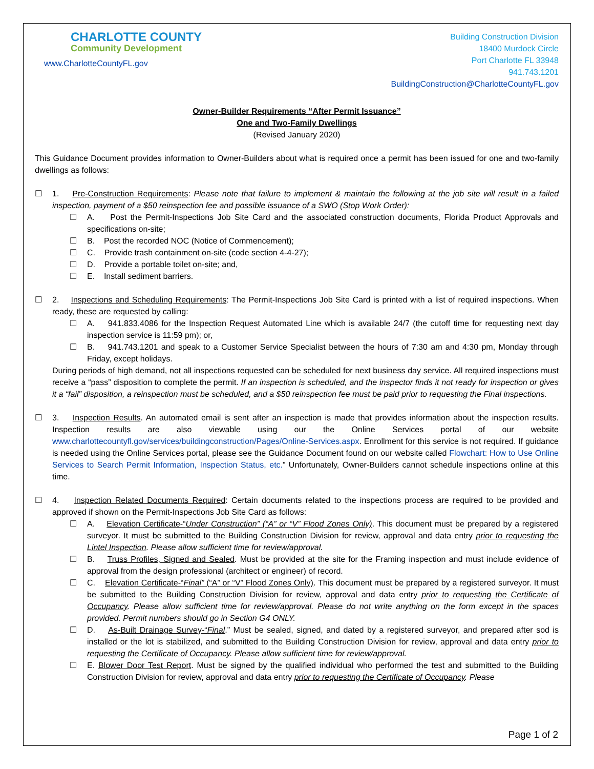CHARLOTTE COUNTY
Community Development
www.CharlotteCountyFL.gov
Building Construction Division
18400 Murdock Circle
Port Charlotte FL 33948
941.743.1201
BuildingConstruction@CharlotteCountyFL.gov
Owner-Builder Requirements “After Permit Issuance”
One and Two-Family Dwellings
(Revised January 2020)
This Guidance Document provides information to Owner-Builders about what is required once a permit has been issued for one and two-family dwellings as follows:
☐ 1. Pre-Construction Requirements: Please note that failure to implement & maintain the following at the job site will result in a failed inspection, payment of a $50 reinspection fee and possible issuance of a SWO (Stop Work Order):
☐ A. Post the Permit-Inspections Job Site Card and the associated construction documents, Florida Product Approvals and specifications on-site;
☐ B. Post the recorded NOC (Notice of Commencement);
☐ C. Provide trash containment on-site (code section 4-4-27);
☐ D. Provide a portable toilet on-site; and,
☐ E. Install sediment barriers.
☐ 2. Inspections and Scheduling Requirements: The Permit-Inspections Job Site Card is printed with a list of required inspections. When ready, these are requested by calling:
☐ A. 941.833.4086 for the Inspection Request Automated Line which is available 24/7 (the cutoff time for requesting next day inspection service is 11:59 pm); or,
☐ B. 941.743.1201 and speak to a Customer Service Specialist between the hours of 7:30 am and 4:30 pm, Monday through Friday, except holidays.
During periods of high demand, not all inspections requested can be scheduled for next business day service. All required inspections must receive a “pass” disposition to complete the permit. If an inspection is scheduled, and the inspector finds it not ready for inspection or gives it a “fail” disposition, a reinspection must be scheduled, and a $50 reinspection fee must be paid prior to requesting the Final inspections.
☐ 3. Inspection Results. An automated email is sent after an inspection is made that provides information about the inspection results. Inspection results are also viewable using our the Online Services portal of our website www.charlottecountyfl.gov/services/buildingconstruction/Pages/Online-Services.aspx. Enrollment for this service is not required. If guidance is needed using the Online Services portal, please see the Guidance Document found on our website called Flowchart: How to Use Online Services to Search Permit Information, Inspection Status, etc.” Unfortunately, Owner-Builders cannot schedule inspections online at this time.
☐ 4. Inspection Related Documents Required: Certain documents related to the inspections process are required to be provided and approved if shown on the Permit-Inspections Job Site Card as follows:
☐ A. Elevation Certificate-“Under Construction” (“A” or “V” Flood Zones Only). This document must be prepared by a registered surveyor. It must be submitted to the Building Construction Division for review, approval and data entry prior to requesting the Lintel Inspection. Please allow sufficient time for review/approval.
☐ B. Truss Profiles, Signed and Sealed. Must be provided at the site for the Framing inspection and must include evidence of approval from the design professional (architect or engineer) of record.
☐ C. Elevation Certificate-“Final” (“A” or “V” Flood Zones Only). This document must be prepared by a registered surveyor. It must be submitted to the Building Construction Division for review, approval and data entry prior to requesting the Certificate of Occupancy. Please allow sufficient time for review/approval. Please do not write anything on the form except in the spaces provided. Permit numbers should go in Section G4 ONLY.
☐ D. As-Built Drainage Survey-“Final.” Must be sealed, signed, and dated by a registered surveyor, and prepared after sod is installed or the lot is stabilized, and submitted to the Building Construction Division for review, approval and data entry prior to requesting the Certificate of Occupancy. Please allow sufficient time for review/approval.
☐ E. Blower Door Test Report. Must be signed by the qualified individual who performed the test and submitted to the Building Construction Division for review, approval and data entry prior to requesting the Certificate of Occupancy. Please
Page 1 of 2